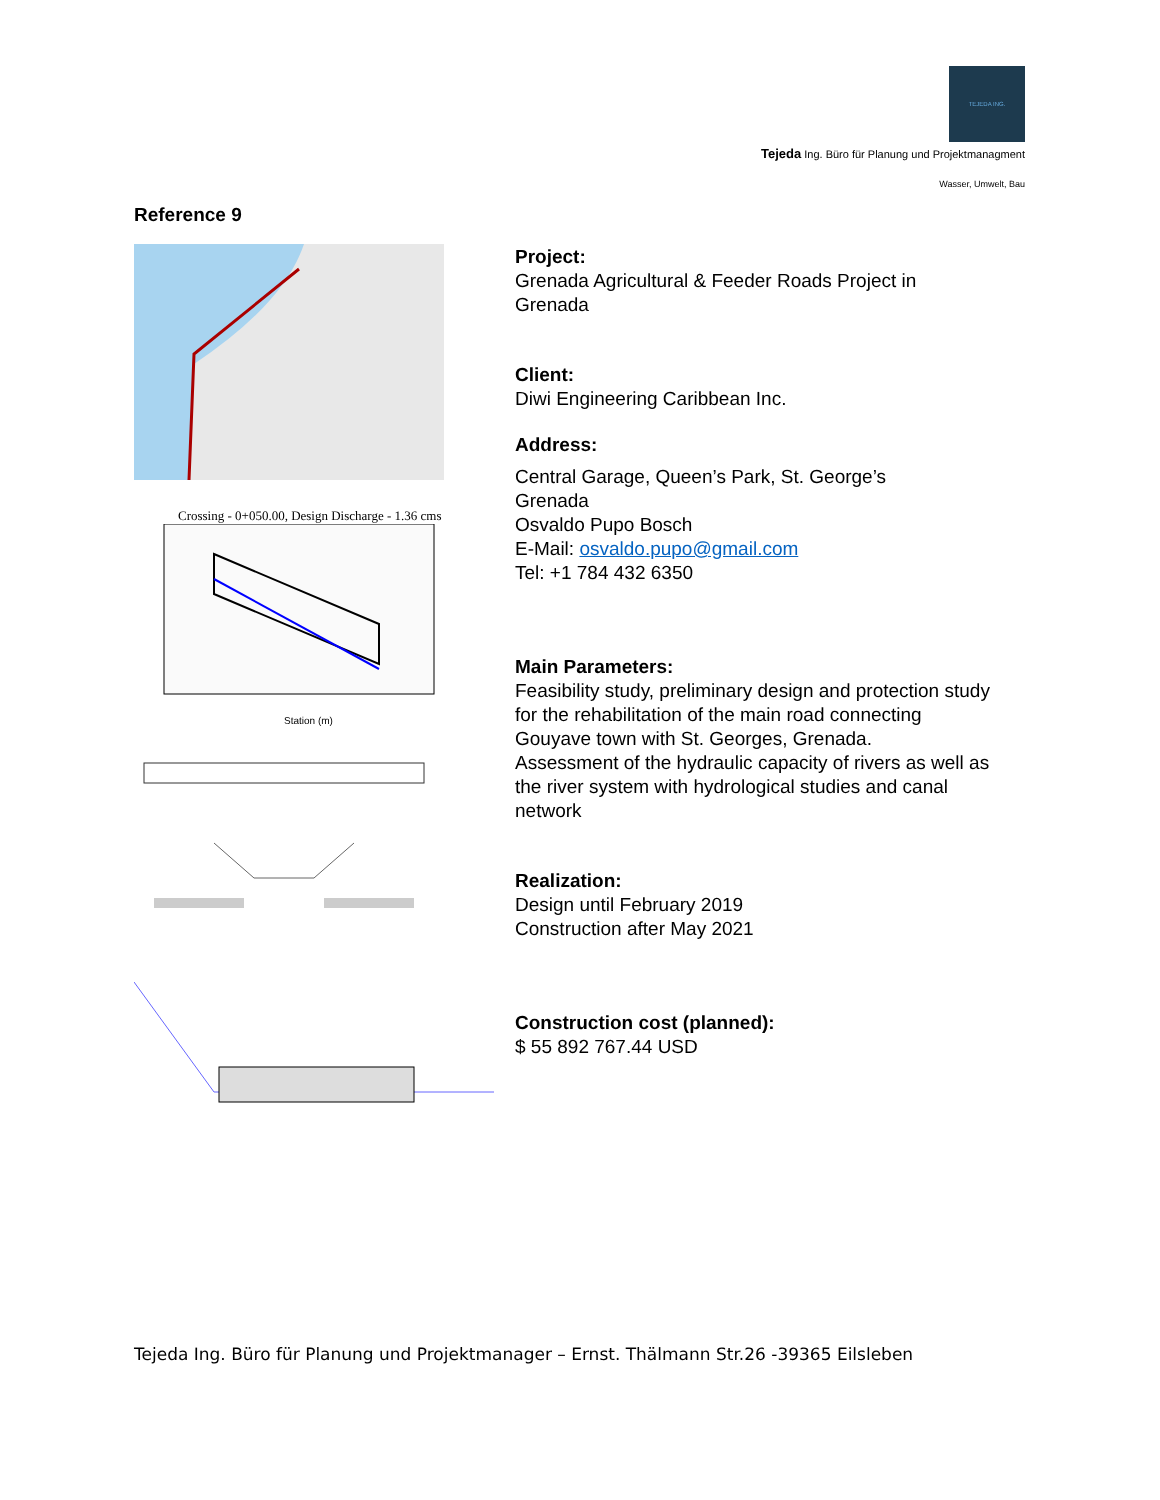TEJEDA ING.
Tejeda Ing. Büro für Planung und Projektmanagment
Wasser, Umwelt, Bau
Reference 9
Crossing - 0+050.00, Design Discharge - 1.36 cms
Station (m)
Project:
Grenada Agricultural & Feeder Roads Project in Grenada
Client:
Diwi Engineering Caribbean Inc.
Address:
Central Garage, Queen’s Park, St. George’s
Grenada
Osvaldo Pupo Bosch
E-Mail: osvaldo.pupo@gmail.com
Tel: +1 784 432 6350
Main Parameters:
Feasibility study, preliminary design and protection study for the rehabilitation of the main road connecting Gouyave town with St. Georges, Grenada.
Assessment of the hydraulic capacity of rivers as well as the river system with hydrological studies and canal network
Realization:
Design until February 2019
Construction after May 2021
Construction cost (planned):
$ 55 892 767.44 USD
Tejeda Ing. Büro für Planung und Projektmanager – Ernst. Thälmann Str.26 -39365 Eilsleben